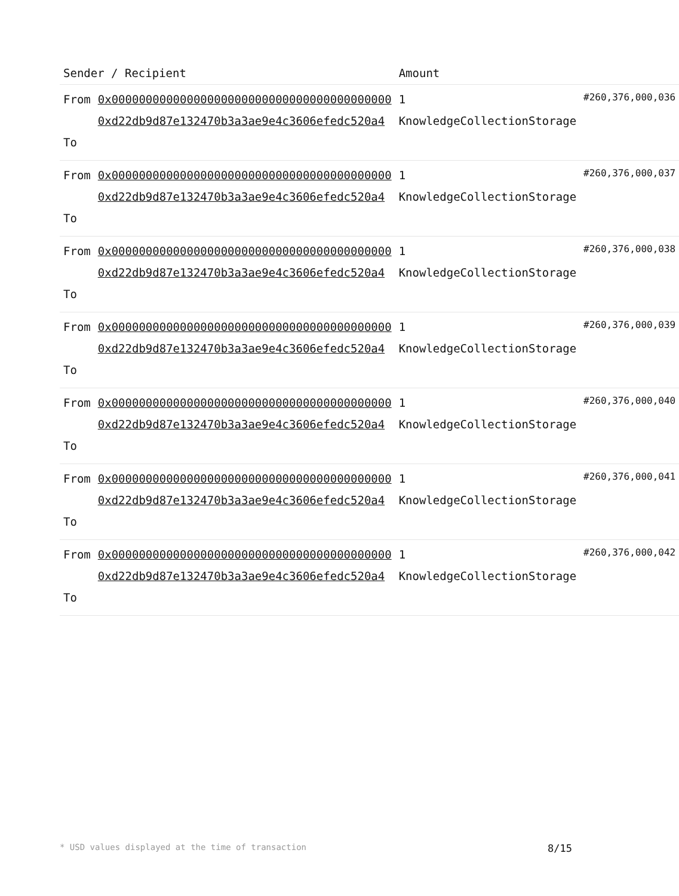| Sender / Recipient | | Amount | |
| --- | --- | --- | --- |
| From To | 0x00000000000000000000000000000000000000000 0xd22db9d87e132470b3a3ae9e4c3606efedc520a4 | 1 KnowledgeCollectionStorage | #260,376,000,036 |
| From To | 0x00000000000000000000000000000000000000000 0xd22db9d87e132470b3a3ae9e4c3606efedc520a4 | 1 KnowledgeCollectionStorage | #260,376,000,037 |
| From To | 0x00000000000000000000000000000000000000000 0xd22db9d87e132470b3a3ae9e4c3606efedc520a4 | 1 KnowledgeCollectionStorage | #260,376,000,038 |
| From To | 0x00000000000000000000000000000000000000000 0xd22db9d87e132470b3a3ae9e4c3606efedc520a4 | 1 KnowledgeCollectionStorage | #260,376,000,039 |
| From To | 0x00000000000000000000000000000000000000000 0xd22db9d87e132470b3a3ae9e4c3606efedc520a4 | 1 KnowledgeCollectionStorage | #260,376,000,040 |
| From To | 0x00000000000000000000000000000000000000000 0xd22db9d87e132470b3a3ae9e4c3606efedc520a4 | 1 KnowledgeCollectionStorage | #260,376,000,041 |
| From To | 0x00000000000000000000000000000000000000000 0xd22db9d87e132470b3a3ae9e4c3606efedc520a4 | 1 KnowledgeCollectionStorage | #260,376,000,042 |
* USD values displayed at the time of transaction 8/15